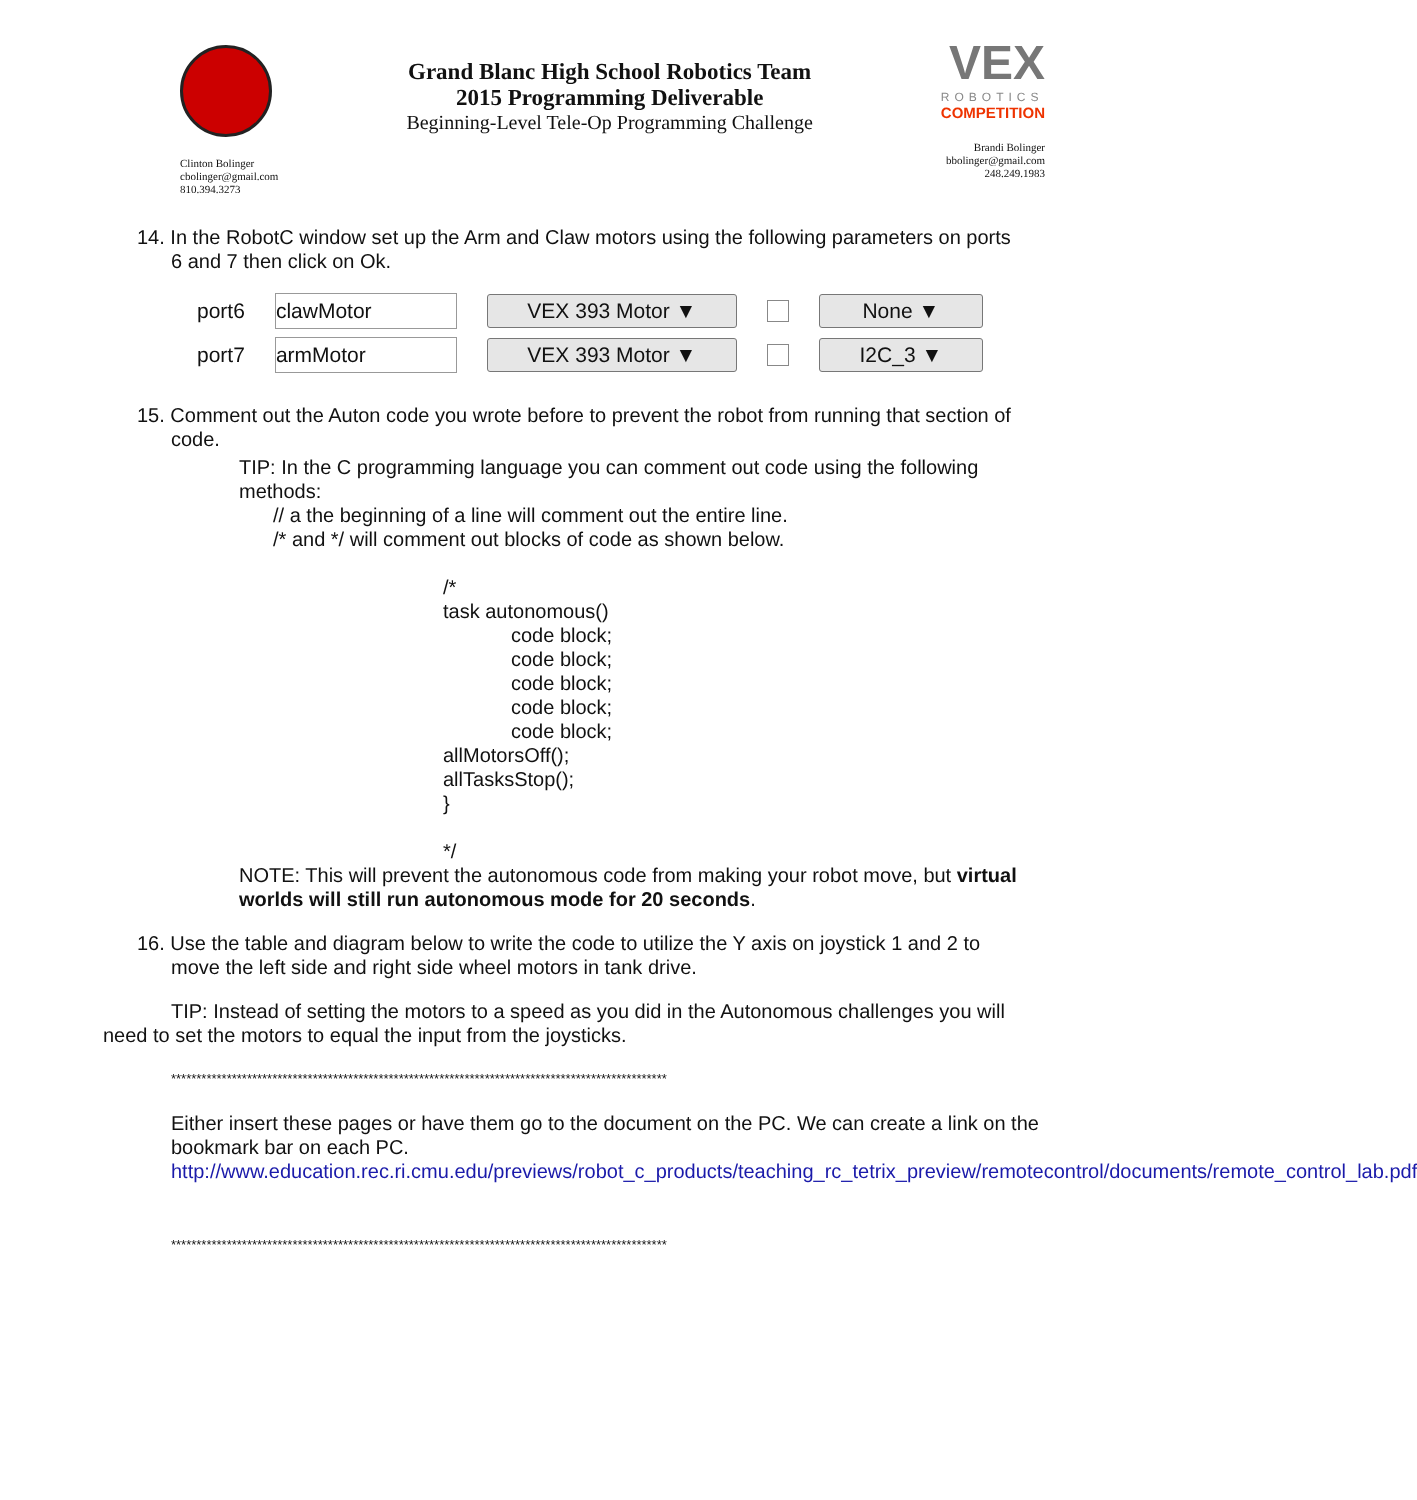Clinton Bolinger
cbolinger@gmail.com
810.394.3273
Grand Blanc High School Robotics Team
2015 Programming Deliverable
Beginning-Level Tele-Op Programming Challenge
VEX
ROBOTICS
COMPETITION
Brandi Bolinger
bbolinger@gmail.com
248.249.1983
14. In the RobotC window set up the Arm and Claw motors using the following parameters on ports
6 and 7 then click on Ok.
port6 clawMotor VEX 393 Motor ▼ None ▼
port7 armMotor VEX 393 Motor ▼ I2C_3 ▼
15. Comment out the Auton code you wrote before to prevent the robot from running that section of
code.
TIP: In the C programming language you can comment out code using the following methods:
// a the beginning of a line will comment out the entire line.
/* and */ will comment out blocks of code as shown below.
/*
task autonomous()
code block;
code block;
code block;
code block;
code block;
allMotorsOff();
allTasksStop();
}
*/
NOTE: This will prevent the autonomous code from making your robot move, but virtual worlds will still run autonomous mode for 20 seconds.
16. Use the table and diagram below to write the code to utilize the Y axis on joystick 1 and 2 to
move the left side and right side wheel motors in tank drive.
TIP: Instead of setting the motors to a speed as you did in the Autonomous challenges you will
need to set the motors to equal the input from the joysticks.
**************************************************************************************************
Either insert these pages or have them go to the document on the PC. We can create a link on the bookmark bar on each PC.
http://www.education.rec.ri.cmu.edu/previews/robot_c_products/teaching_rc_tetrix_preview/remotecontrol/documents/remote_control_lab.pdf
**************************************************************************************************